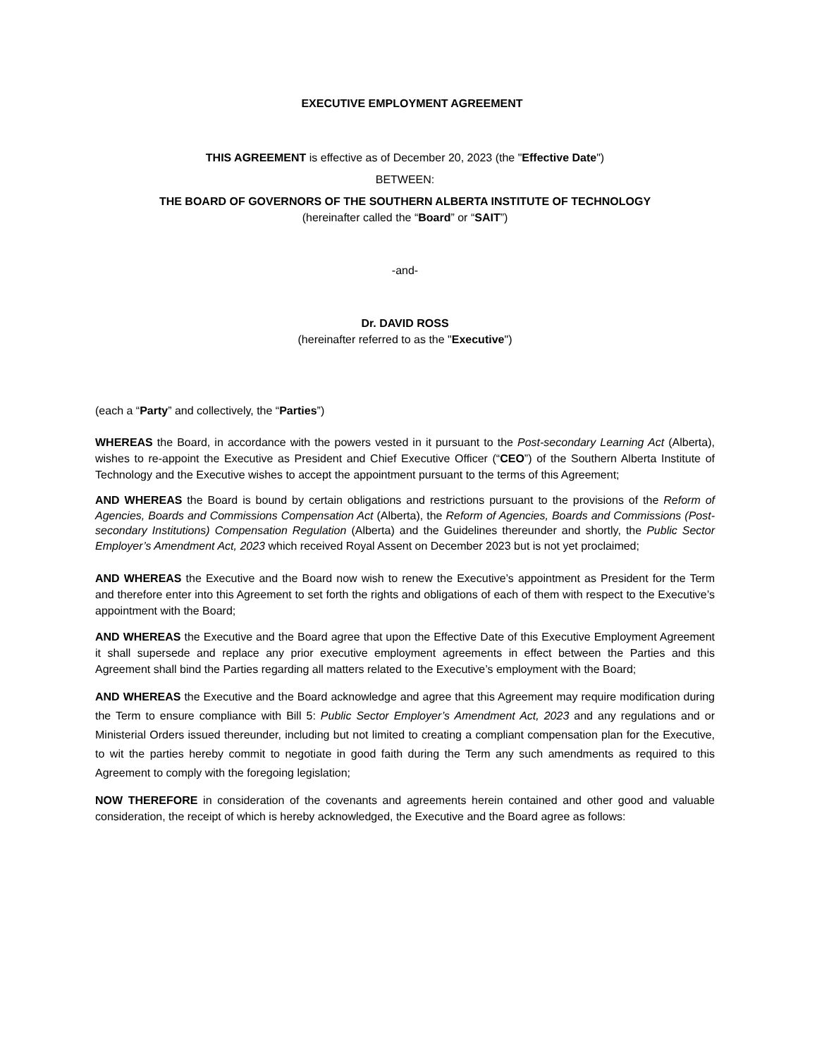EXECUTIVE EMPLOYMENT AGREEMENT
THIS AGREEMENT is effective as of December 20, 2023 (the "Effective Date")
BETWEEN:
THE BOARD OF GOVERNORS OF THE SOUTHERN ALBERTA INSTITUTE OF TECHNOLOGY
(hereinafter called the “Board” or “SAIT”)
-and-
Dr. DAVID ROSS
(hereinafter referred to as the "Executive")
(each a “Party” and collectively, the “Parties”)
WHEREAS the Board, in accordance with the powers vested in it pursuant to the Post-secondary Learning Act (Alberta), wishes to re-appoint the Executive as President and Chief Executive Officer (“CEO”) of the Southern Alberta Institute of Technology and the Executive wishes to accept the appointment pursuant to the terms of this Agreement;
AND WHEREAS the Board is bound by certain obligations and restrictions pursuant to the provisions of the Reform of Agencies, Boards and Commissions Compensation Act (Alberta), the Reform of Agencies, Boards and Commissions (Post-secondary Institutions) Compensation Regulation (Alberta) and the Guidelines thereunder and shortly, the Public Sector Employer’s Amendment Act, 2023 which received Royal Assent on December 2023 but is not yet proclaimed;
AND WHEREAS the Executive and the Board now wish to renew the Executive’s appointment as President for the Term and therefore enter into this Agreement to set forth the rights and obligations of each of them with respect to the Executive’s appointment with the Board;
AND WHEREAS the Executive and the Board agree that upon the Effective Date of this Executive Employment Agreement it shall supersede and replace any prior executive employment agreements in effect between the Parties and this Agreement shall bind the Parties regarding all matters related to the Executive’s employment with the Board;
AND WHEREAS the Executive and the Board acknowledge and agree that this Agreement may require modification during the Term to ensure compliance with Bill 5: Public Sector Employer’s Amendment Act, 2023 and any regulations and or Ministerial Orders issued thereunder, including but not limited to creating a compliant compensation plan for the Executive, to wit the parties hereby commit to negotiate in good faith during the Term any such amendments as required to this Agreement to comply with the foregoing legislation;
NOW THEREFORE in consideration of the covenants and agreements herein contained and other good and valuable consideration, the receipt of which is hereby acknowledged, the Executive and the Board agree as follows: